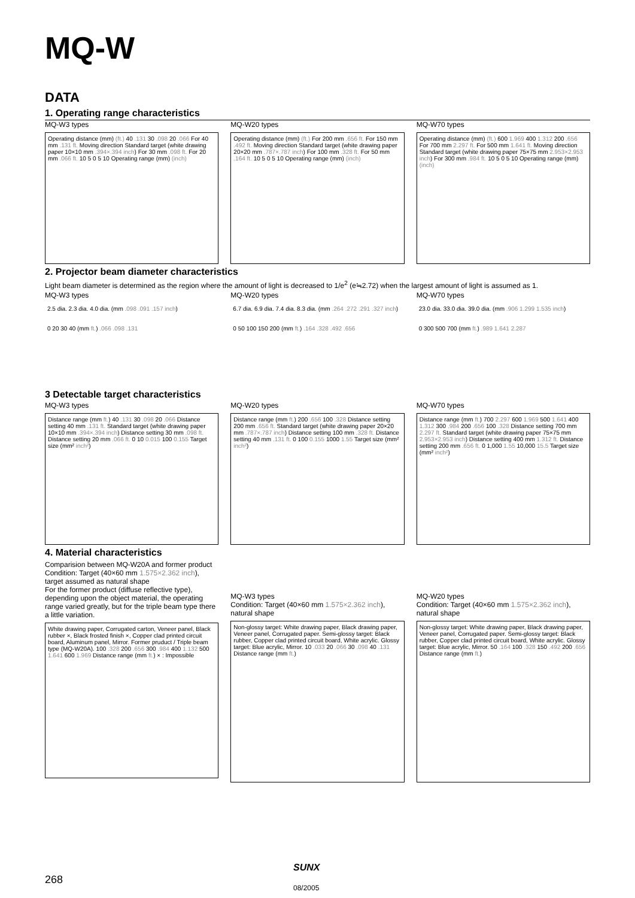MQ-W
DATA
1. Operating range characteristics
MQ-W3 types
Operating distance (mm) (ft.) 40 .131 30 .098 20 .066 For 40 mm .131 ft. Moving direction Standard target (white drawing paper 10×10 mm .394×.394 inch) For 30 mm .098 ft. For 20 mm .066 ft. 10 5 0 5 10 Operating range (mm) (inch)
MQ-W20 types
Operating distance (mm) (ft.) For 200 mm .656 ft. For 150 mm .492 ft. Moving direction Standard target (white drawing paper 20×20 mm .787×.787 inch) For 100 mm .328 ft. For 50 mm .164 ft. 10 5 0 5 10 Operating range (mm) (inch)
MQ-W70 types
Operating distance (mm) (ft.) 600 1.969 400 1.312 200 .656 For 700 mm 2.297 ft. For 500 mm 1.641 ft. Moving direction Standard target (white drawing paper 75×75 mm 2.953×2.953 inch) For 300 mm .984 ft. 10 5 0 5 10 Operating range (mm) (inch)
2. Projector beam diameter characteristics
Light beam diameter is determined as the region where the amount of light is decreased to 1/e<sup>2</sup> (e≒2.72) when the largest amount of light is assumed as 1.
MQ-W3 types
2.5 dia. 2.3 dia. 4.0 dia. (mm .098 .091 .157 inch)
0 20 30 40 (mm ft.) .066 .098 .131
MQ-W20 types
6.7 dia. 6.9 dia. 7.4 dia. 8.3 dia. (mm .264 .272 .291 .327 inch)
0 50 100 150 200 (mm ft.) .164 .328 .492 .656
MQ-W70 types
23.0 dia. 33.0 dia. 39.0 dia. (mm .906 1.299 1.535 inch)
0 300 500 700 (mm ft.) .989 1.641 2.287
3 Detectable target characteristics
MQ-W3 types
Distance range (mm ft.) 40 .131 30 .098 20 .066 Distance setting 40 mm .131 ft. Standard target (white drawing paper 10×10 mm .394×.394 inch) Distance setting 30 mm .098 ft. Distance setting 20 mm .066 ft. 0 10 0.015 100 0.155 Target size (mm² inch²)
MQ-W20 types
Distance range (mm ft.) 200 .656 100 .328 Distance setting 200 mm .656 ft. Standard target (white drawing paper 20×20 mm .787×.787 inch) Distance setting 100 mm .328 ft. Distance setting 40 mm .131 ft. 0 100 0.155 1000 1.55 Target size (mm² inch²)
MQ-W70 types
Distance range (mm ft.) 700 2.297 600 1.969 500 1.641 400 1.312 300 .984 200 .656 100 .328 Distance setting 700 mm 2.297 ft. Standard target (white drawing paper 75×75 mm 2.953×2.953 inch) Distance setting 400 mm 1.312 ft. Distance setting 200 mm .656 ft. 0 1,000 1.55 10,000 15.5 Target size (mm² inch²)
4. Material characteristics
Comparision between MQ-W20A and former product
Condition: Target (40×60 mm 1.575×2.362 inch), target assumed as natural shape
For the former product (diffuse reflective type), depending upon the object material, the operating range varied greatly, but for the triple beam type there a little variation.
White drawing paper, Corrugated carton, Veneer panel, Black rubber ×, Black frosted finish ×, Copper clad printed circuit board, Aluminum panel, Mirror. Former pruduct / Triple beam type (MQ-W20A). 100 .328 200 .656 300 .984 400 1.132 500 1.641 600 1.969 Distance range (mm ft.) × : Impossible
MQ-W3 types
Condition: Target (40×60 mm 1.575×2.362 inch), natural shape
Non-glossy target: White drawing paper, Black drawing paper, Veneer panel, Corrugated paper. Semi-glossy target: Black rubber, Copper clad printed circuit board, White acrylic. Glossy target: Blue acrylic, Mirror. 10 .033 20 .066 30 .098 40 .131 Distance range (mm ft.)
MQ-W20 types
Condition: Target (40×60 mm 1.575×2.362 inch), natural shape
Non-glossy target: White drawing paper, Black drawing paper, Veneer panel, Corrugated paper. Semi-glossy target: Black rubber, Copper clad printed circuit board, White acrylic. Glossy target: Blue acrylic, Mirror. 50 .164 100 .328 150 .492 200 .656 Distance range (mm ft.)
SUNX
268
08/2005